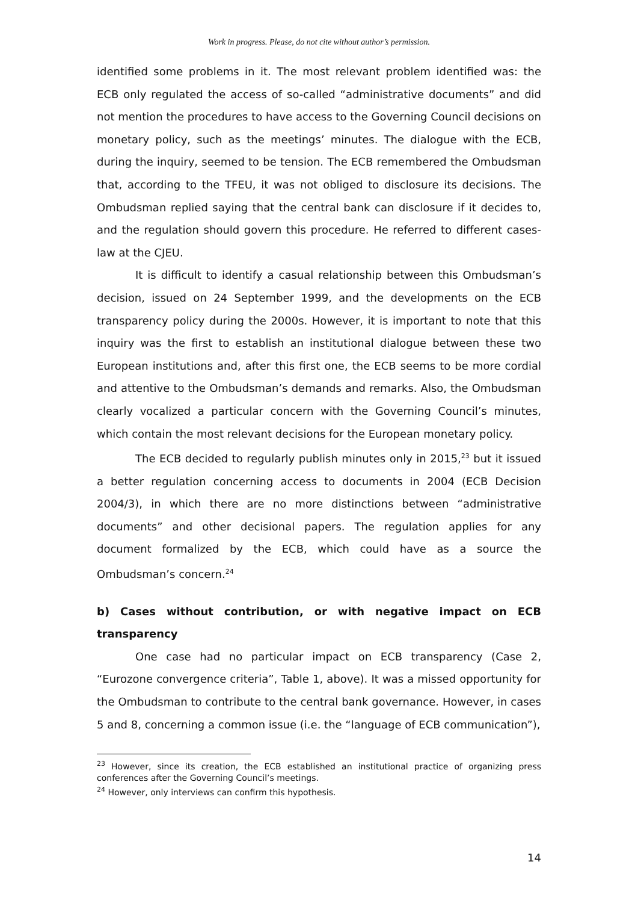Work in progress. Please, do not cite without author’s permission.
identified some problems in it. The most relevant problem identified was: the ECB only regulated the access of so-called “administrative documents” and did not mention the procedures to have access to the Governing Council decisions on monetary policy, such as the meetings’ minutes. The dialogue with the ECB, during the inquiry, seemed to be tension. The ECB remembered the Ombudsman that, according to the TFEU, it was not obliged to disclosure its decisions. The Ombudsman replied saying that the central bank can disclosure if it decides to, and the regulation should govern this procedure. He referred to different cases-law at the CJEU.
It is difficult to identify a casual relationship between this Ombudsman’s decision, issued on 24 September 1999, and the developments on the ECB transparency policy during the 2000s. However, it is important to note that this inquiry was the first to establish an institutional dialogue between these two European institutions and, after this first one, the ECB seems to be more cordial and attentive to the Ombudsman’s demands and remarks. Also, the Ombudsman clearly vocalized a particular concern with the Governing Council’s minutes, which contain the most relevant decisions for the European monetary policy.
The ECB decided to regularly publish minutes only in 2015,<sup>23</sup> but it issued a better regulation concerning access to documents in 2004 (ECB Decision 2004/3), in which there are no more distinctions between “administrative documents” and other decisional papers. The regulation applies for any document formalized by the ECB, which could have as a source the Ombudsman’s concern.<sup>24</sup>
b) Cases without contribution, or with negative impact on ECB transparency
One case had no particular impact on ECB transparency (Case 2, “Eurozone convergence criteria”, Table 1, above). It was a missed opportunity for the Ombudsman to contribute to the central bank governance. However, in cases 5 and 8, concerning a common issue (i.e. the “language of ECB communication”),
<sup>23</sup> However, since its creation, the ECB established an institutional practice of organizing press conferences after the Governing Council’s meetings.
<sup>24</sup> However, only interviews can confirm this hypothesis.
14